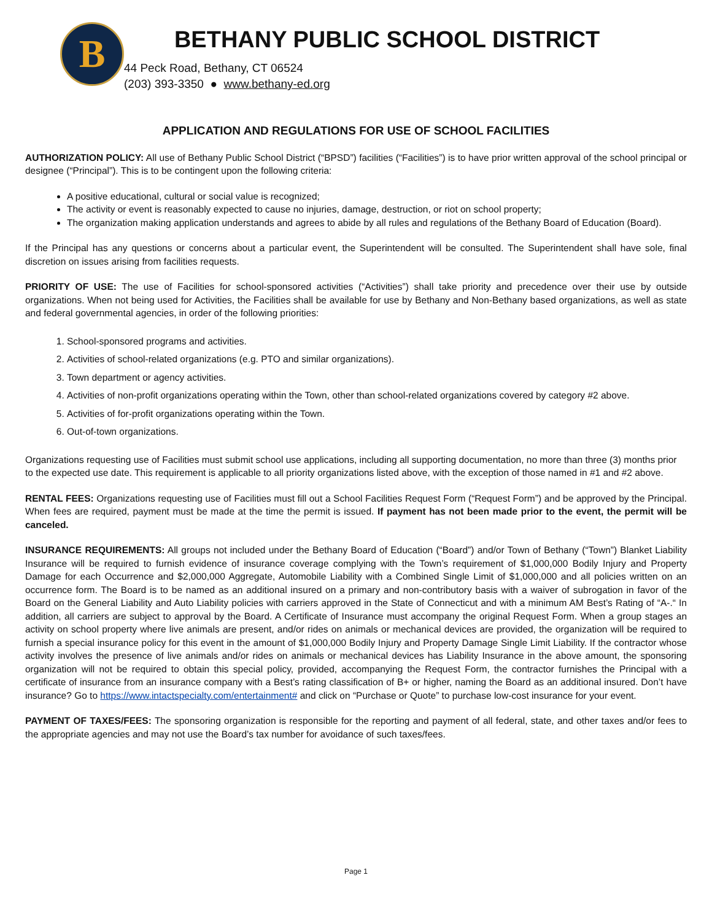B
BETHANY PUBLIC SCHOOL DISTRICT
44 Peck Road, Bethany, CT 06524
(203) 393-3350 ● www.bethany-ed.org
APPLICATION AND REGULATIONS FOR USE OF SCHOOL FACILITIES
AUTHORIZATION POLICY: All use of Bethany Public School District (“BPSD”) facilities (“Facilities”) is to have prior written approval of the school principal or designee (“Principal”). This is to be contingent upon the following criteria:
A positive educational, cultural or social value is recognized;
The activity or event is reasonably expected to cause no injuries, damage, destruction, or riot on school property;
The organization making application understands and agrees to abide by all rules and regulations of the Bethany Board of Education (Board).
If the Principal has any questions or concerns about a particular event, the Superintendent will be consulted. The Superintendent shall have sole, final discretion on issues arising from facilities requests.
PRIORITY OF USE: The use of Facilities for school-sponsored activities (“Activities”) shall take priority and precedence over their use by outside organizations. When not being used for Activities, the Facilities shall be available for use by Bethany and Non-Bethany based organizations, as well as state and federal governmental agencies, in order of the following priorities:
1. School-sponsored programs and activities.
2. Activities of school-related organizations (e.g. PTO and similar organizations).
3. Town department or agency activities.
4. Activities of non-profit organizations operating within the Town, other than school-related organizations covered by category #2 above.
5. Activities of for-profit organizations operating within the Town.
6. Out-of-town organizations.
Organizations requesting use of Facilities must submit school use applications, including all supporting documentation, no more than three (3) months prior to the expected use date. This requirement is applicable to all priority organizations listed above, with the exception of those named in #1 and #2 above.
RENTAL FEES: Organizations requesting use of Facilities must fill out a School Facilities Request Form (“Request Form”) and be approved by the Principal. When fees are required, payment must be made at the time the permit is issued. If payment has not been made prior to the event, the permit will be canceled.
INSURANCE REQUIREMENTS: All groups not included under the Bethany Board of Education (“Board”) and/or Town of Bethany (“Town”) Blanket Liability Insurance will be required to furnish evidence of insurance coverage complying with the Town’s requirement of $1,000,000 Bodily Injury and Property Damage for each Occurrence and $2,000,000 Aggregate, Automobile Liability with a Combined Single Limit of $1,000,000 and all policies written on an occurrence form. The Board is to be named as an additional insured on a primary and non-contributory basis with a waiver of subrogation in favor of the Board on the General Liability and Auto Liability policies with carriers approved in the State of Connecticut and with a minimum AM Best’s Rating of “A-.“ In addition, all carriers are subject to approval by the Board. A Certificate of Insurance must accompany the original Request Form. When a group stages an activity on school property where live animals are present, and/or rides on animals or mechanical devices are provided, the organization will be required to furnish a special insurance policy for this event in the amount of $1,000,000 Bodily Injury and Property Damage Single Limit Liability. If the contractor whose activity involves the presence of live animals and/or rides on animals or mechanical devices has Liability Insurance in the above amount, the sponsoring organization will not be required to obtain this special policy, provided, accompanying the Request Form, the contractor furnishes the Principal with a certificate of insurance from an insurance company with a Best’s rating classification of B+ or higher, naming the Board as an additional insured. Don’t have insurance? Go to https://www.intactspecialty.com/entertainment# and click on “Purchase or Quote” to purchase low-cost insurance for your event.
PAYMENT OF TAXES/FEES: The sponsoring organization is responsible for the reporting and payment of all federal, state, and other taxes and/or fees to the appropriate agencies and may not use the Board’s tax number for avoidance of such taxes/fees.
Page 1